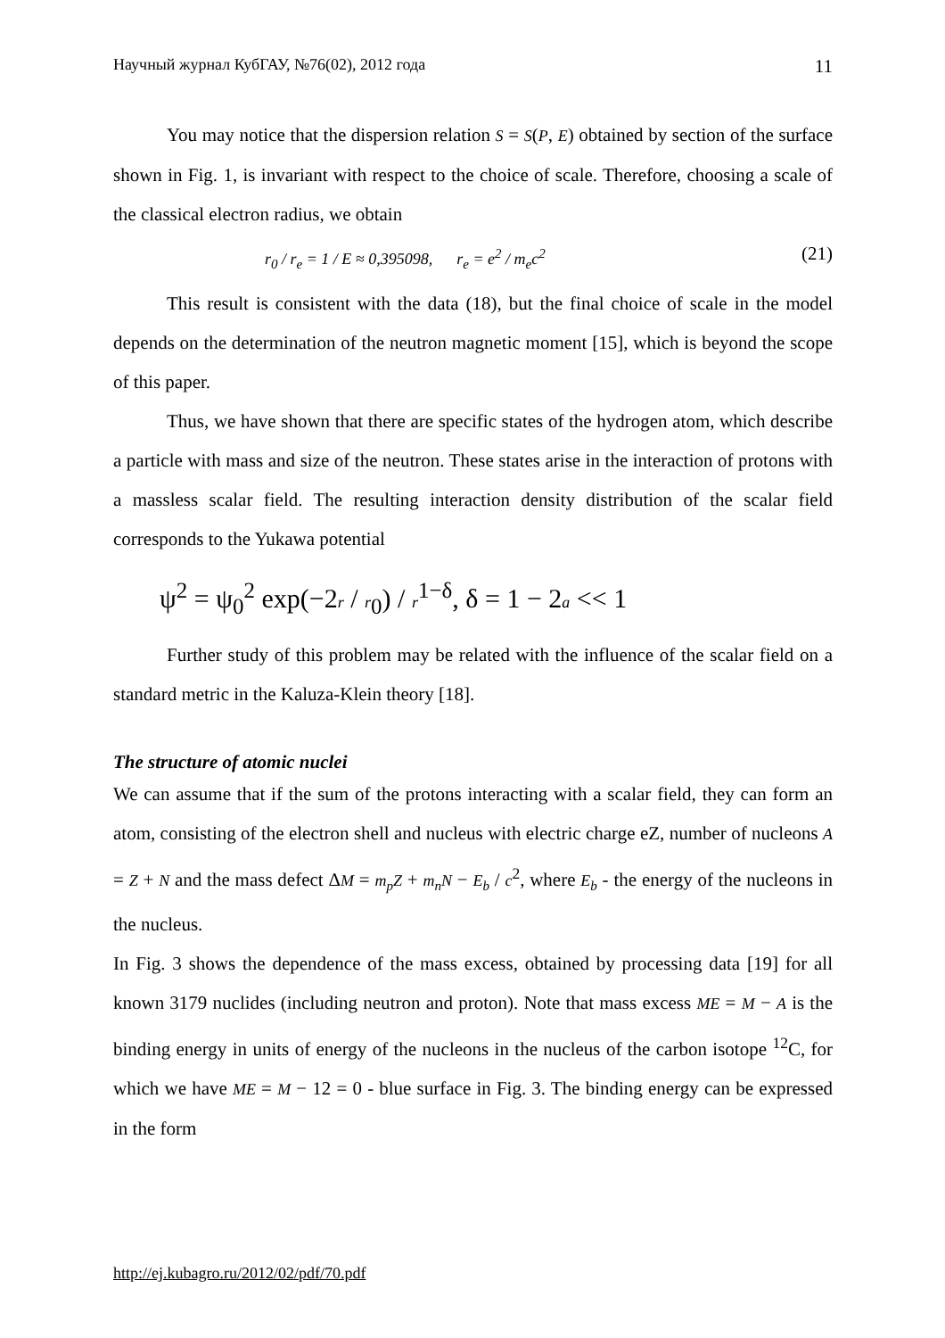Научный журнал КубГАУ, №76(02), 2012 года 11
You may notice that the dispersion relation S = S(P, E) obtained by section of the surface shown in Fig. 1, is invariant with respect to the choice of scale. Therefore, choosing a scale of the classical electron radius, we obtain
r<sub>0</sub> / r<sub>e</sub> = 1 / E ≈ 0,395098, r<sub>e</sub> = e<sup>2</sup> / m<sub>e</sub>c<sup>2</sup> (21)
This result is consistent with the data (18), but the final choice of scale in the model depends on the determination of the neutron magnetic moment [15], which is beyond the scope of this paper.
Thus, we have shown that there are specific states of the hydrogen atom, which describe a particle with mass and size of the neutron. These states arise in the interaction of protons with a massless scalar field. The resulting interaction density distribution of the scalar field corresponds to the Yukawa potential
ψ<sup>2</sup> = ψ<sub>0</sub><sup>2</sup> exp(−2r / r<sub>0</sub>) / r<sup>1−δ</sup>, δ = 1 − 2a << 1
Further study of this problem may be related with the influence of the scalar field on a standard metric in the Kaluza-Klein theory [18].
The structure of atomic nuclei
We can assume that if the sum of the protons interacting with a scalar field, they can form an atom, consisting of the electron shell and nucleus with electric charge eZ, number of nucleons A = Z + N and the mass defect ΔM = m<sub>p</sub>Z + m<sub>n</sub>N − E<sub>b</sub> / c<sup>2</sup>, where E<sub>b</sub> - the energy of the nucleons in the nucleus.
In Fig. 3 shows the dependence of the mass excess, obtained by processing data [19] for all known 3179 nuclides (including neutron and proton). Note that mass excess ME = M − A is the binding energy in units of energy of the nucleons in the nucleus of the carbon isotope <sup>12</sup>C, for which we have ME = M − 12 = 0 - blue surface in Fig. 3. The binding energy can be expressed in the form
http://ej.kubagro.ru/2012/02/pdf/70.pdf